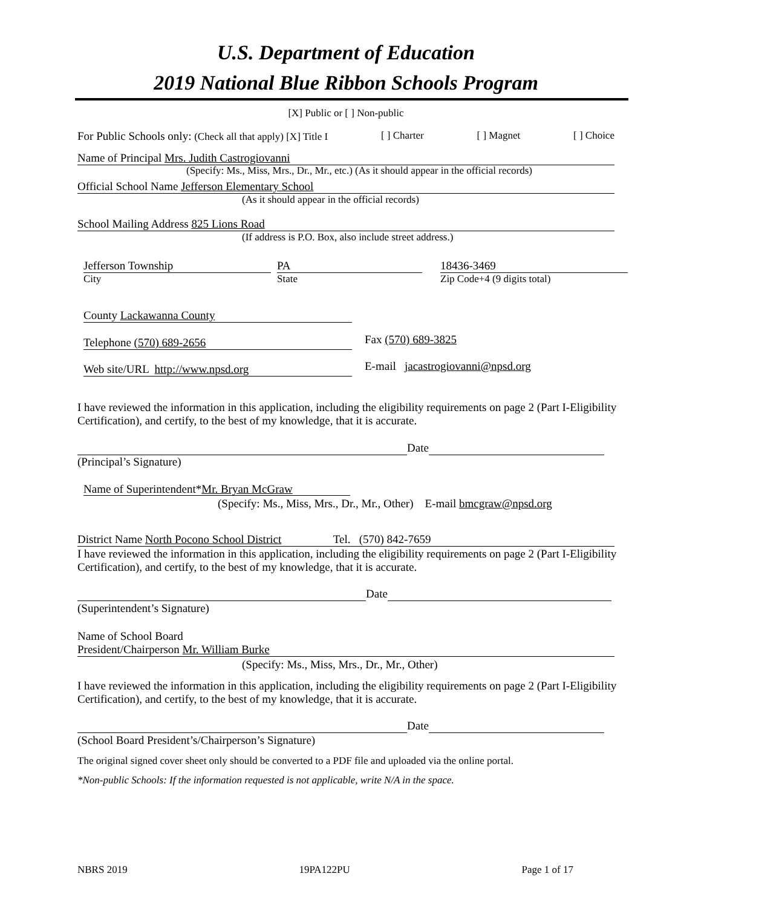U.S. Department of Education
2019 National Blue Ribbon Schools Program
[X] Public or [ ] Non-public
For Public Schools only: (Check all that apply) [X] Title I [ ] Charter [ ] Magnet [ ] Choice
Name of Principal Mrs. Judith Castrogiovanni
(Specify: Ms., Miss, Mrs., Dr., Mr., etc.) (As it should appear in the official records)
Official School Name Jefferson Elementary School
(As it should appear in the official records)
School Mailing Address 825 Lions Road
(If address is P.O. Box, also include street address.)
Jefferson Township
City
PA
State
18436-3469
Zip Code+4 (9 digits total)
County Lackawanna County
Telephone (570) 689-2656 Fax (570) 689-3825
Web site/URL http://www.npsd.org E-mail jacastrogiovanni@npsd.org
I have reviewed the information in this application, including the eligibility requirements on page 2 (Part I-Eligibility Certification), and certify, to the best of my knowledge, that it is accurate.
Date
(Principal’s Signature)
Name of Superintendent*Mr. Bryan McGraw
(Specify: Ms., Miss, Mrs., Dr., Mr., Other) E-mail bmcgraw@npsd.org
District Name North Pocono School District Tel. (570) 842-7659
I have reviewed the information in this application, including the eligibility requirements on page 2 (Part I-Eligibility Certification), and certify, to the best of my knowledge, that it is accurate.
Date
(Superintendent’s Signature)
Name of School Board
President/Chairperson Mr. William Burke
(Specify: Ms., Miss, Mrs., Dr., Mr., Other)
I have reviewed the information in this application, including the eligibility requirements on page 2 (Part I-Eligibility Certification), and certify, to the best of my knowledge, that it is accurate.
Date
(School Board President’s/Chairperson’s Signature)
The original signed cover sheet only should be converted to a PDF file and uploaded via the online portal.
*Non-public Schools: If the information requested is not applicable, write N/A in the space.
NBRS 2019 19PA122PU Page 1 of 17